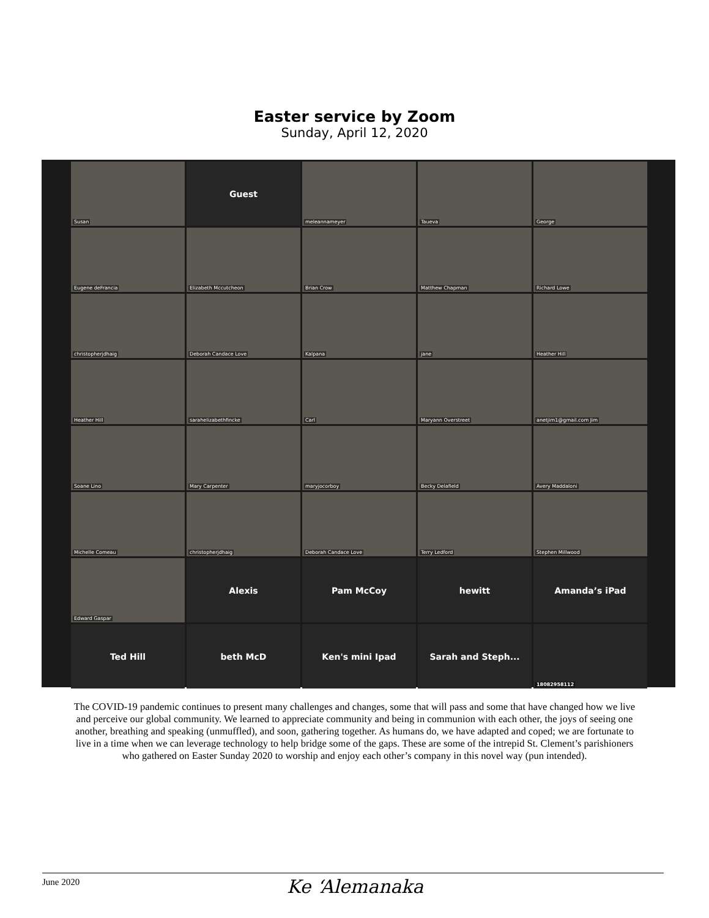Easter service by Zoom
Sunday, April 12, 2020
Susan
Guest
meleannameyer
Taueva
George
Eugene deFrancia
Elizabeth Mccutcheon
Brian Crow
Matthew Chapman
Richard Lowe
christopherjdhaig
Deborah Candace Love
Kalpana
jane
Heather Hill
Heather Hill
sarahelizabethfincke
Carl
Maryann Overstreet
anetjim1@gmail.com Jim
Soane Lino
Mary Carpenter
maryjocorboy
Becky Delafield
Avery Maddaloni
Michelle Comeau
christopherjdhaig
Deborah Candace Love
Terry Ledford
Stephen Millwood
Edward Gaspar
Alexis
Pam McCoy
hewitt
Amanda’s iPad
Ted Hill
beth McD
Ken's mini Ipad
Sarah and Steph...
18082958112
The COVID-19 pandemic continues to present many challenges and changes, some that will pass and some that have changed how we live and perceive our global community. We learned to appreciate community and being in communion with each other, the joys of seeing one another, breathing and speaking (unmuffled), and soon, gathering together. As humans do, we have adapted and coped; we are fortunate to live in a time when we can leverage technology to help bridge some of the gaps. These are some of the intrepid St. Clement’s parishioners who gathered on Easter Sunday 2020 to worship and enjoy each other’s company in this novel way (pun intended).
June 2020
Ke ‘Alemanaka